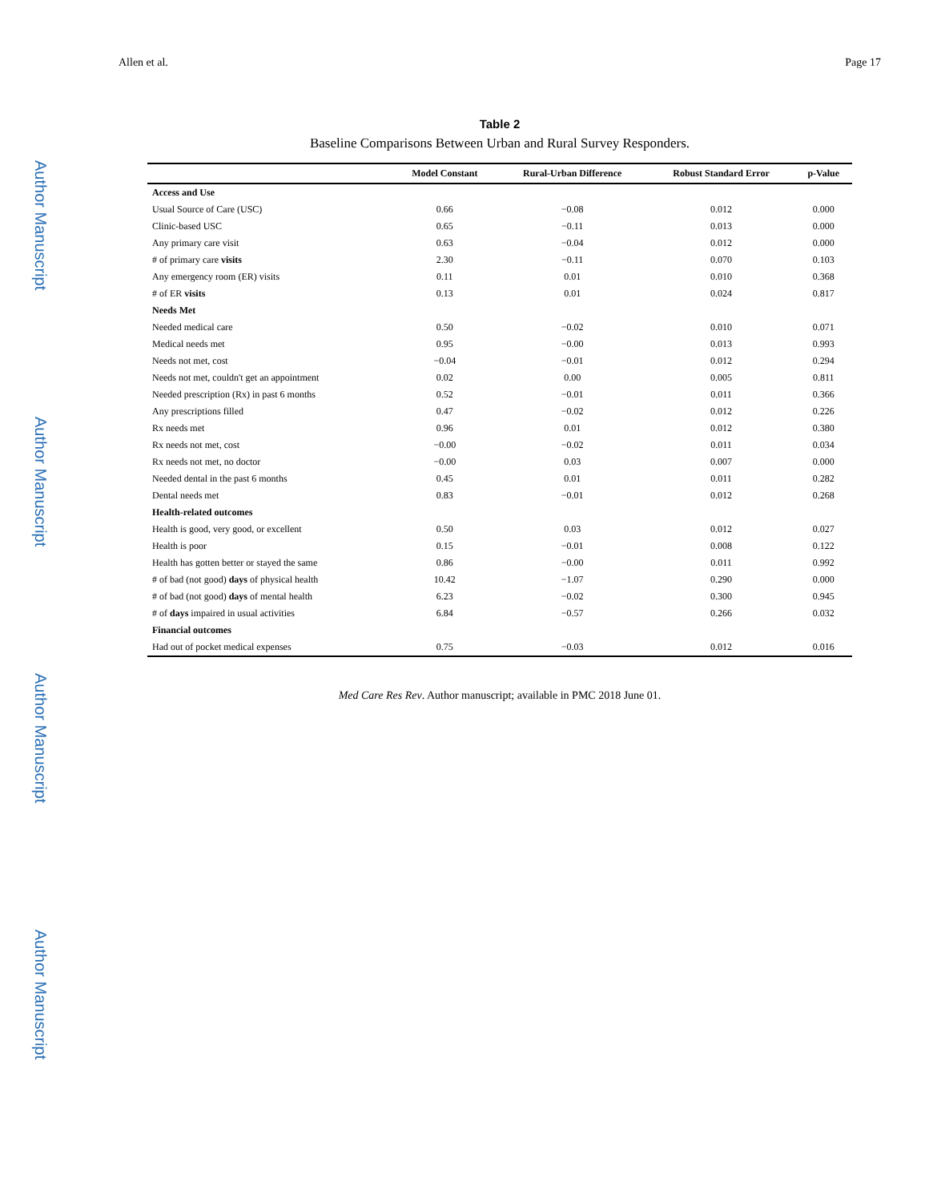Author Manuscript
Author Manuscript
Author Manuscript
Author Manuscript
Allen et al. Page 17
Table 2
Baseline Comparisons Between Urban and Rural Survey Responders.
| | Model Constant | Rural-Urban Difference | Robust Standard Error | p-Value |
| --- | --- | --- | --- | --- |
| Access and Use | | | | |
| Usual Source of Care (USC) | 0.66 | −0.08 | 0.012 | 0.000 |
| Clinic-based USC | 0.65 | −0.11 | 0.013 | 0.000 |
| Any primary care visit | 0.63 | −0.04 | 0.012 | 0.000 |
| # of primary care visits | 2.30 | −0.11 | 0.070 | 0.103 |
| Any emergency room (ER) visits | 0.11 | 0.01 | 0.010 | 0.368 |
| # of ER visits | 0.13 | 0.01 | 0.024 | 0.817 |
| Needs Met | | | | |
| Needed medical care | 0.50 | −0.02 | 0.010 | 0.071 |
| Medical needs met | 0.95 | −0.00 | 0.013 | 0.993 |
| Needs not met, cost | −0.04 | −0.01 | 0.012 | 0.294 |
| Needs not met, couldn't get an appointment | 0.02 | 0.00 | 0.005 | 0.811 |
| Needed prescription (Rx) in past 6 months | 0.52 | −0.01 | 0.011 | 0.366 |
| Any prescriptions filled | 0.47 | −0.02 | 0.012 | 0.226 |
| Rx needs met | 0.96 | 0.01 | 0.012 | 0.380 |
| Rx needs not met, cost | −0.00 | −0.02 | 0.011 | 0.034 |
| Rx needs not met, no doctor | −0.00 | 0.03 | 0.007 | 0.000 |
| Needed dental in the past 6 months | 0.45 | 0.01 | 0.011 | 0.282 |
| Dental needs met | 0.83 | −0.01 | 0.012 | 0.268 |
| Health-related outcomes | | | | |
| Health is good, very good, or excellent | 0.50 | 0.03 | 0.012 | 0.027 |
| Health is poor | 0.15 | −0.01 | 0.008 | 0.122 |
| Health has gotten better or stayed the same | 0.86 | −0.00 | 0.011 | 0.992 |
| # of bad (not good) days of physical health | 10.42 | −1.07 | 0.290 | 0.000 |
| # of bad (not good) days of mental health | 6.23 | −0.02 | 0.300 | 0.945 |
| # of days impaired in usual activities | 6.84 | −0.57 | 0.266 | 0.032 |
| Financial outcomes | | | | |
| Had out of pocket medical expenses | 0.75 | −0.03 | 0.012 | 0.016 |
Med Care Res Rev. Author manuscript; available in PMC 2018 June 01.